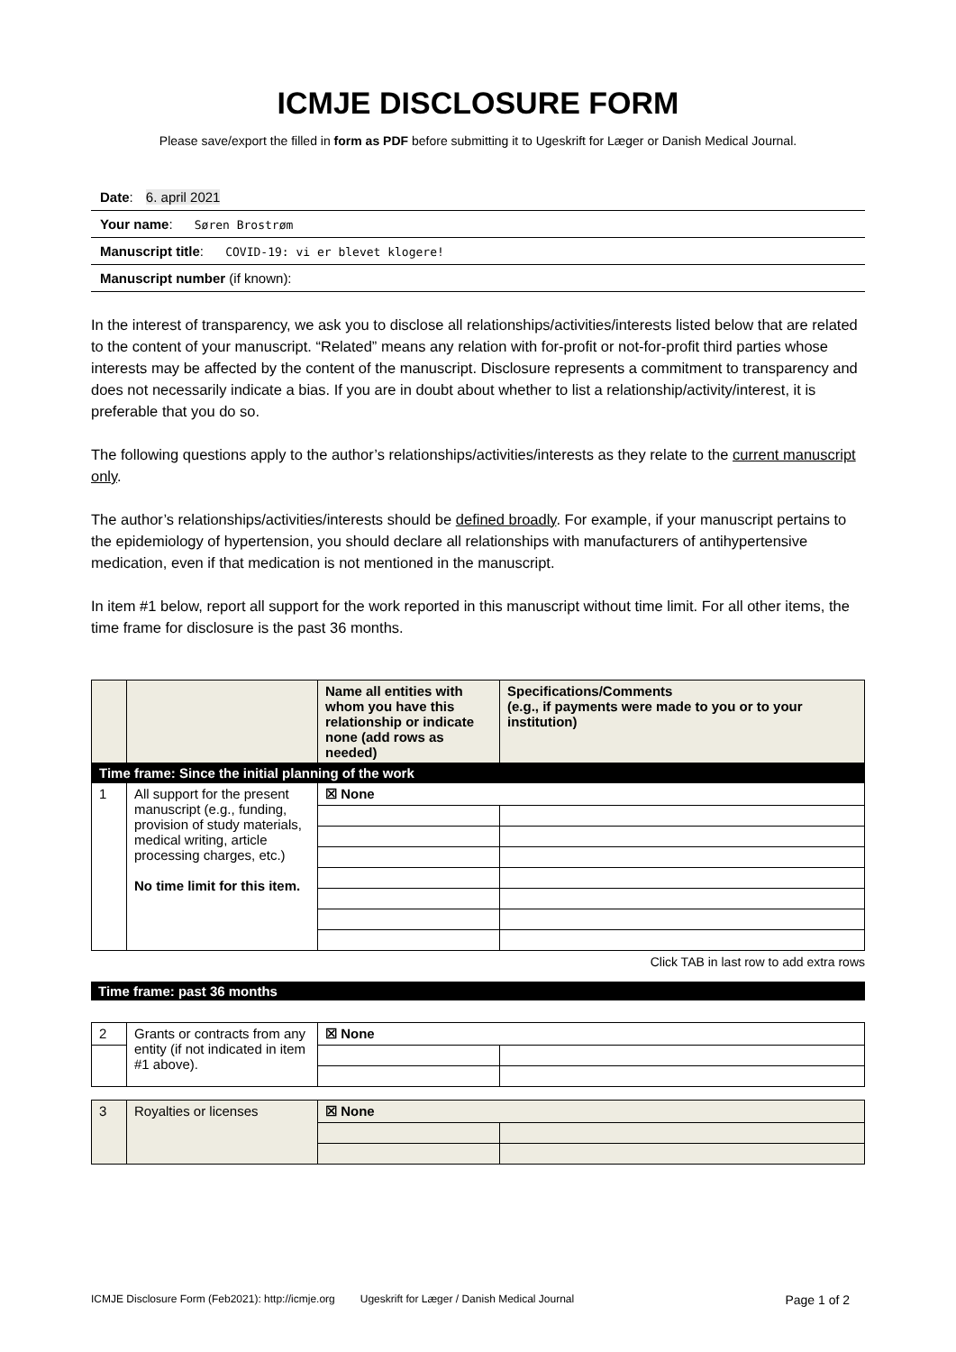ICMJE DISCLOSURE FORM
Please save/export the filled in form as PDF before submitting it to Ugeskrift for Læger or Danish Medical Journal.
Date: 6. april 2021
Your name: Søren Brostrøm
Manuscript title: COVID-19: vi er blevet klogere!
Manuscript number (if known):
In the interest of transparency, we ask you to disclose all relationships/activities/interests listed below that are related to the content of your manuscript. “Related” means any relation with for-profit or not-for-profit third parties whose interests may be affected by the content of the manuscript. Disclosure represents a commitment to transparency and does not necessarily indicate a bias. If you are in doubt about whether to list a relationship/activity/interest, it is preferable that you do so.
The following questions apply to the author’s relationships/activities/interests as they relate to the current manuscript only.
The author’s relationships/activities/interests should be defined broadly. For example, if your manuscript pertains to the epidemiology of hypertension, you should declare all relationships with manufacturers of antihypertensive medication, even if that medication is not mentioned in the manuscript.
In item #1 below, report all support for the work reported in this manuscript without time limit. For all other items, the time frame for disclosure is the past 36 months.
| | | Name all entities with whom you have this relationship or indicate none (add rows as needed) | Specifications/Comments (e.g., if payments were made to you or to your institution) |
| --- | --- | --- | --- |
| Time frame: Since the initial planning of the work | | | |
| 1 | All support for the present manuscript (e.g., funding, provision of study materials, medical writing, article processing charges, etc.) No time limit for this item. | ☒ None | |
Click TAB in last row to add extra rows
Time frame: past 36 months
| 2 | Grants or contracts from any entity (if not indicated in item #1 above). | ☒ None | |
| 3 | Royalties or licenses | ☒ None | |
ICMJE Disclosure Form (Feb2021): http://icmje.org Ugeskrift for Læger / Danish Medical Journal Page 1 of 2